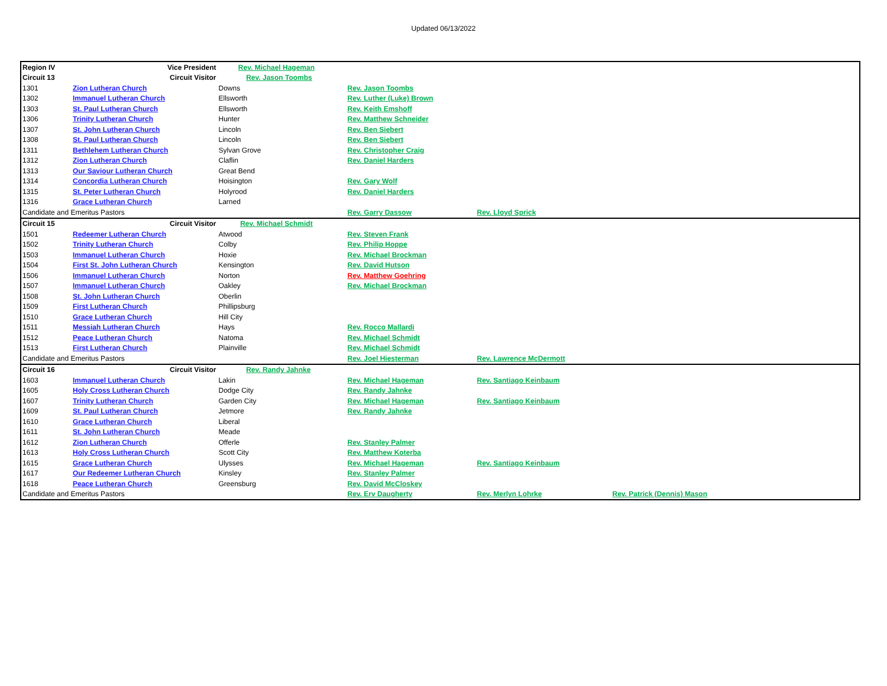Updated 06/13/2022
| Region IV | | Vice President | Rev. Michael Hageman | | | |
| Circuit 13 | | Circuit Visitor | Rev. Jason Toombs | | | |
| 1301 | Zion Lutheran Church | | Downs | Rev. Jason Toombs | | |
| 1302 | Immanuel Lutheran Church | | Ellsworth | Rev. Luther (Luke) Brown | | |
| 1303 | St. Paul Lutheran Church | | Ellsworth | Rev. Keith Emshoff | | |
| 1306 | Trinity Lutheran Church | | Hunter | Rev. Matthew Schneider | | |
| 1307 | St. John Lutheran Church | | Lincoln | Rev. Ben Siebert | | |
| 1308 | St. Paul Lutheran Church | | Lincoln | Rev. Ben Siebert | | |
| 1311 | Bethlehem Lutheran Church | | Sylvan Grove | Rev. Christopher Craig | | |
| 1312 | Zion Lutheran Church | | Claflin | Rev. Daniel Harders | | |
| 1313 | Our Saviour Lutheran Church | | Great Bend | | | |
| 1314 | Concordia Lutheran Church | | Hoisington | Rev. Gary Wolf | | |
| 1315 | St. Peter Lutheran Church | | Holyrood | Rev. Daniel Harders | | |
| 1316 | Grace Lutheran Church | | Larned | | | |
| Candidate and Emeritus Pastors | | | | Rev. Garry Dassow | Rev. Lloyd Sprick | |
| Circuit 15 | | Circuit Visitor | Rev. Michael Schmidt | | | |
| 1501 | Redeemer Lutheran Church | | Atwood | Rev. Steven Frank | | |
| 1502 | Trinity Lutheran Church | | Colby | Rev. Philip Hoppe | | |
| 1503 | Immanuel Lutheran Church | | Hoxie | Rev. Michael Brockman | | |
| 1504 | First St. John Lutheran Church | | Kensington | Rev. David Hutson | | |
| 1506 | Immanuel Lutheran Church | | Norton | Rev. Matthew Goehring | | |
| 1507 | Immanuel Lutheran Church | | Oakley | Rev. Michael Brockman | | |
| 1508 | St. John Lutheran Church | | Oberlin | | | |
| 1509 | First Lutheran Church | | Phillipsburg | | | |
| 1510 | Grace Lutheran Church | | Hill City | | | |
| 1511 | Messiah Lutheran Church | | Hays | Rev. Rocco Mallardi | | |
| 1512 | Peace Lutheran Church | | Natoma | Rev. Michael Schmidt | | |
| 1513 | First Lutheran Church | | Plainville | Rev. Michael Schmidt | | |
| Candidate and Emeritus Pastors | | | | Rev. Joel Hiesterman | Rev. Lawrence McDermott | |
| Circuit 16 | | Circuit Visitor | Rev. Randy Jahnke | | | |
| 1603 | Immanuel Lutheran Church | | Lakin | Rev. Michael Hageman | Rev. Santiago Keinbaum | |
| 1605 | Holy Cross Lutheran Church | | Dodge City | Rev. Randy Jahnke | | |
| 1607 | Trinity Lutheran Church | | Garden City | Rev. Michael Hageman | Rev. Santiago Keinbaum | |
| 1609 | St. Paul Lutheran Church | | Jetmore | Rev. Randy Jahnke | | |
| 1610 | Grace Lutheran Church | | Liberal | | | |
| 1611 | St. John Lutheran Church | | Meade | | | |
| 1612 | Zion Lutheran Church | | Offerle | Rev. Stanley Palmer | | |
| 1613 | Holy Cross Lutheran Church | | Scott City | Rev. Matthew Koterba | | |
| 1615 | Grace Lutheran Church | | Ulysses | Rev. Michael Hageman | Rev. Santiago Keinbaum | |
| 1617 | Our Redeemer Lutheran Church | | Kinsley | Rev. Stanley Palmer | | |
| 1618 | Peace Lutheran Church | | Greensburg | Rev. David McCloskey | | |
| Candidate and Emeritus Pastors | | | | Rev. Erv Daugherty | Rev. Merlyn Lohrke | Rev. Patrick (Dennis) Mason |